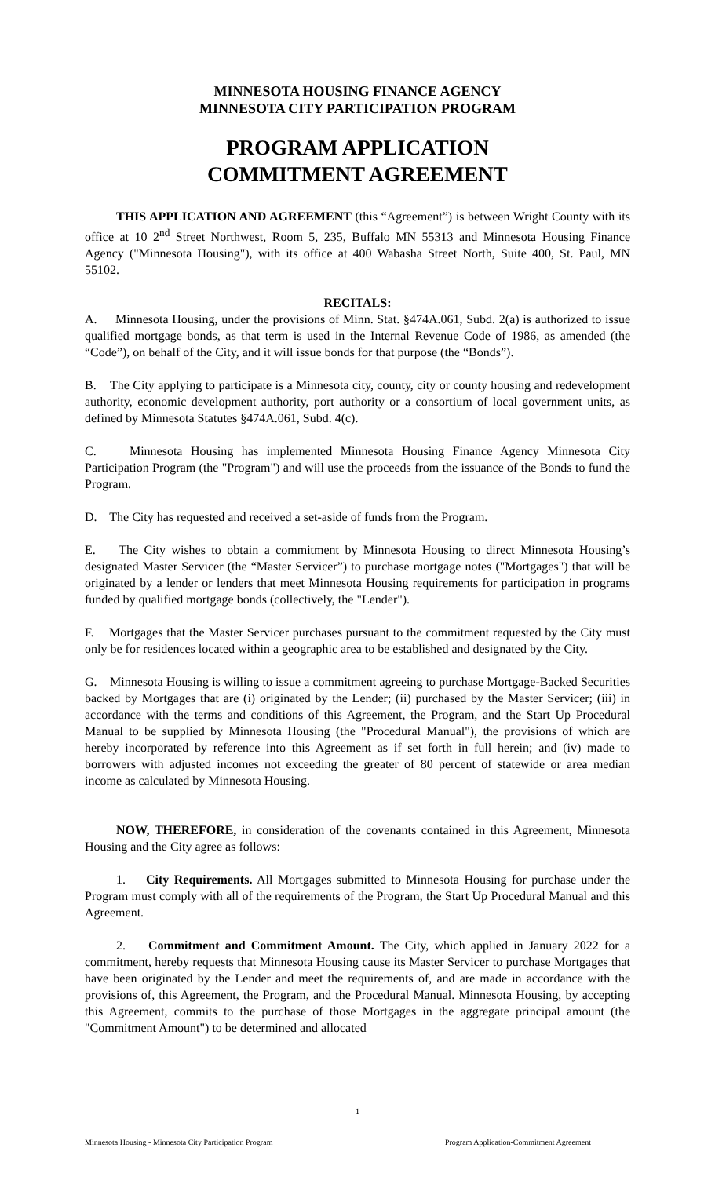MINNESOTA HOUSING FINANCE AGENCY
MINNESOTA CITY PARTICIPATION PROGRAM
PROGRAM APPLICATION
COMMITMENT AGREEMENT
THIS APPLICATION AND AGREEMENT (this “Agreement”) is between Wright County with its office at 10 2<sup>nd</sup> Street Northwest, Room 5, 235, Buffalo MN 55313 and Minnesota Housing Finance Agency ("Minnesota Housing"), with its office at 400 Wabasha Street North, Suite 400, St. Paul, MN 55102.
RECITALS:
A. Minnesota Housing, under the provisions of Minn. Stat. §474A.061, Subd. 2(a) is authorized to issue qualified mortgage bonds, as that term is used in the Internal Revenue Code of 1986, as amended (the “Code”), on behalf of the City, and it will issue bonds for that purpose (the “Bonds”).
B. The City applying to participate is a Minnesota city, county, city or county housing and redevelopment authority, economic development authority, port authority or a consortium of local government units, as defined by Minnesota Statutes §474A.061, Subd. 4(c).
C. Minnesota Housing has implemented Minnesota Housing Finance Agency Minnesota City Participation Program (the "Program") and will use the proceeds from the issuance of the Bonds to fund the Program.
D. The City has requested and received a set-aside of funds from the Program.
E. The City wishes to obtain a commitment by Minnesota Housing to direct Minnesota Housing’s designated Master Servicer (the “Master Servicer”) to purchase mortgage notes ("Mortgages") that will be originated by a lender or lenders that meet Minnesota Housing requirements for participation in programs funded by qualified mortgage bonds (collectively, the "Lender").
F. Mortgages that the Master Servicer purchases pursuant to the commitment requested by the City must only be for residences located within a geographic area to be established and designated by the City.
G. Minnesota Housing is willing to issue a commitment agreeing to purchase Mortgage-Backed Securities backed by Mortgages that are (i) originated by the Lender; (ii) purchased by the Master Servicer; (iii) in accordance with the terms and conditions of this Agreement, the Program, and the Start Up Procedural Manual to be supplied by Minnesota Housing (the "Procedural Manual"), the provisions of which are hereby incorporated by reference into this Agreement as if set forth in full herein; and (iv) made to borrowers with adjusted incomes not exceeding the greater of 80 percent of statewide or area median income as calculated by Minnesota Housing.
NOW, THEREFORE, in consideration of the covenants contained in this Agreement, Minnesota Housing and the City agree as follows:
1. City Requirements. All Mortgages submitted to Minnesota Housing for purchase under the Program must comply with all of the requirements of the Program, the Start Up Procedural Manual and this Agreement.
2. Commitment and Commitment Amount. The City, which applied in January 2022 for a commitment, hereby requests that Minnesota Housing cause its Master Servicer to purchase Mortgages that have been originated by the Lender and meet the requirements of, and are made in accordance with the provisions of, this Agreement, the Program, and the Procedural Manual. Minnesota Housing, by accepting this Agreement, commits to the purchase of those Mortgages in the aggregate principal amount (the "Commitment Amount") to be determined and allocated
1
Minnesota Housing - Minnesota City Participation Program Program Application-Commitment Agreement